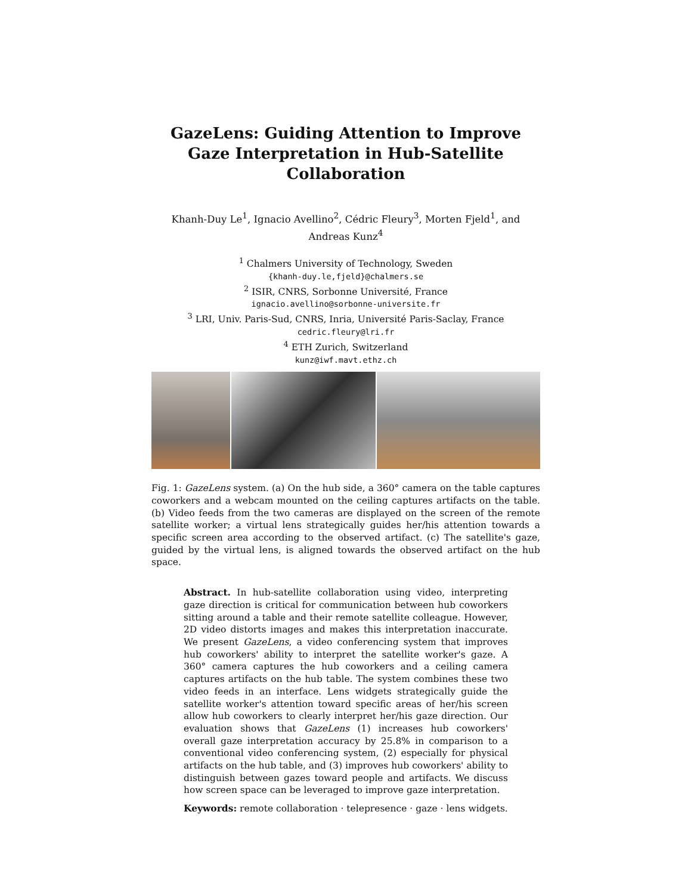GazeLens: Guiding Attention to Improve Gaze Interpretation in Hub-Satellite Collaboration
Khanh-Duy Le<sup>1</sup>, Ignacio Avellino<sup>2</sup>, Cédric Fleury<sup>3</sup>, Morten Fjeld<sup>1</sup>, and
Andreas Kunz<sup>4</sup>
<sup>1</sup> Chalmers University of Technology, Sweden
{khanh-duy.le,fjeld}@chalmers.se
<sup>2</sup> ISIR, CNRS, Sorbonne Université, France
ignacio.avellino@sorbonne-universite.fr
<sup>3</sup> LRI, Univ. Paris-Sud, CNRS, Inria, Université Paris-Saclay, France
cedric.fleury@lri.fr
<sup>4</sup> ETH Zurich, Switzerland
kunz@iwf.mavt.ethz.ch
Fig. 1: GazeLens system. (a) On the hub side, a 360° camera on the table captures coworkers and a webcam mounted on the ceiling captures artifacts on the table. (b) Video feeds from the two cameras are displayed on the screen of the remote satellite worker; a virtual lens strategically guides her/his attention towards a specific screen area according to the observed artifact. (c) The satellite's gaze, guided by the virtual lens, is aligned towards the observed artifact on the hub space.
Abstract. In hub-satellite collaboration using video, interpreting gaze direction is critical for communication between hub coworkers sitting around a table and their remote satellite colleague. However, 2D video distorts images and makes this interpretation inaccurate. We present GazeLens, a video conferencing system that improves hub coworkers' ability to interpret the satellite worker's gaze. A 360° camera captures the hub coworkers and a ceiling camera captures artifacts on the hub table. The system combines these two video feeds in an interface. Lens widgets strategically guide the satellite worker's attention toward specific areas of her/his screen allow hub coworkers to clearly interpret her/his gaze direction. Our evaluation shows that GazeLens (1) increases hub coworkers' overall gaze interpretation accuracy by 25.8% in comparison to a conventional video conferencing system, (2) especially for physical artifacts on the hub table, and (3) improves hub coworkers' ability to distinguish between gazes toward people and artifacts. We discuss how screen space can be leveraged to improve gaze interpretation.
Keywords: remote collaboration · telepresence · gaze · lens widgets.